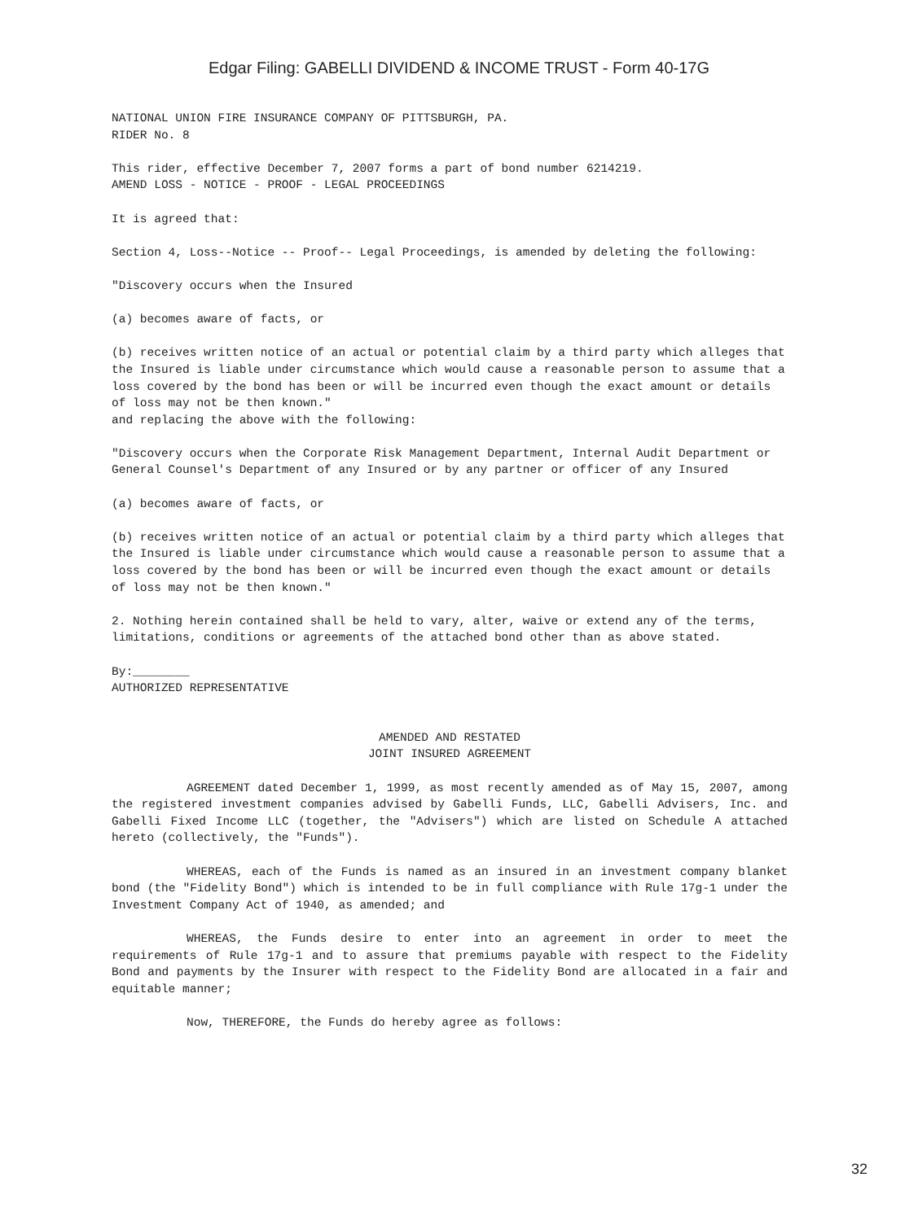Edgar Filing: GABELLI DIVIDEND & INCOME TRUST - Form 40-17G
NATIONAL UNION FIRE INSURANCE COMPANY OF PITTSBURGH, PA. RIDER No. 8
This rider, effective December 7, 2007 forms a part of bond number 6214219. AMEND LOSS - NOTICE - PROOF - LEGAL PROCEEDINGS
It is agreed that:
Section 4, Loss--Notice -- Proof-- Legal Proceedings, is amended by deleting the following:
"Discovery occurs when the Insured
(a) becomes aware of facts, or
(b) receives written notice of an actual or potential claim by a third party which alleges that the Insured is liable under circumstance which would cause a reasonable person to assume that a loss covered by the bond has been or will be incurred even though the exact amount or details of loss may not be then known." and replacing the above with the following:
"Discovery occurs when the Corporate Risk Management Department, Internal Audit Department or General Counsel's Department of any Insured or by any partner or officer of any Insured
(a) becomes aware of facts, or
(b) receives written notice of an actual or potential claim by a third party which alleges that the Insured is liable under circumstance which would cause a reasonable person to assume that a loss covered by the bond has been or will be incurred even though the exact amount or details of loss may not be then known."
2. Nothing herein contained shall be held to vary, alter, waive or extend any of the terms, limitations, conditions or agreements of the attached bond other than as above stated.
By:________ AUTHORIZED REPRESENTATIVE
AMENDED AND RESTATED JOINT INSURED AGREEMENT
AGREEMENT dated December 1, 1999, as most recently amended as of May 15, 2007, among the registered investment companies advised by Gabelli Funds, LLC, Gabelli Advisers, Inc. and Gabelli Fixed Income LLC (together, the "Advisers") which are listed on Schedule A attached hereto (collectively, the "Funds").
WHEREAS, each of the Funds is named as an insured in an investment company blanket bond (the "Fidelity Bond") which is intended to be in full compliance with Rule 17g-1 under the Investment Company Act of 1940, as amended; and
WHEREAS, the Funds desire to enter into an agreement in order to meet the requirements of Rule 17g-1 and to assure that premiums payable with respect to the Fidelity Bond and payments by the Insurer with respect to the Fidelity Bond are allocated in a fair and equitable manner;
Now, THEREFORE, the Funds do hereby agree as follows:
32